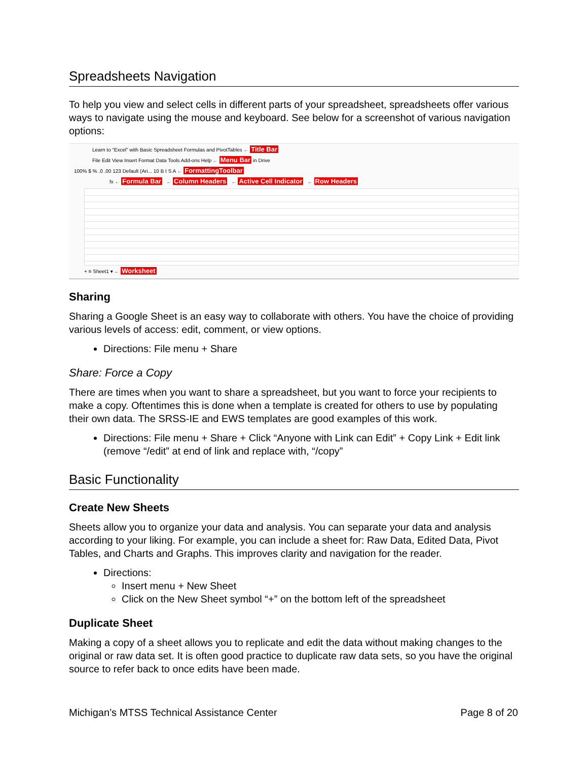Spreadsheets Navigation
To help you view and select cells in different parts of your spreadsheet, spreadsheets offer various ways to navigate using the mouse and keyboard. See below for a screenshot of various navigation options:
Learn to “Excel” with Basic Spreadsheet Formulas and PivotTables ← Title Bar
File Edit View Insert Format Data Tools Add-ons Help ← Menu Bar in Drive
100% $ % .0 .00 123 Default (Ari... 10 B I S A ← FormattingToolbar
fx ← Formula Bar ← Column Headers ← Active Cell Indicator ← Row Headers
+ ≡ Sheet1 ▾ ← Worksheet
Sharing
Sharing a Google Sheet is an easy way to collaborate with others. You have the choice of providing various levels of access: edit, comment, or view options.
Directions: File menu + Share
Share: Force a Copy
There are times when you want to share a spreadsheet, but you want to force your recipients to make a copy. Oftentimes this is done when a template is created for others to use by populating their own data. The SRSS-IE and EWS templates are good examples of this work.
Directions: File menu + Share + Click “Anyone with Link can Edit” + Copy Link + Edit link (remove “/edit” at end of link and replace with, “/copy”
Basic Functionality
Create New Sheets
Sheets allow you to organize your data and analysis. You can separate your data and analysis according to your liking. For example, you can include a sheet for: Raw Data, Edited Data, Pivot Tables, and Charts and Graphs. This improves clarity and navigation for the reader.
Directions:
Insert menu + New Sheet
Click on the New Sheet symbol “+” on the bottom left of the spreadsheet
Duplicate Sheet
Making a copy of a sheet allows you to replicate and edit the data without making changes to the original or raw data set. It is often good practice to duplicate raw data sets, so you have the original source to refer back to once edits have been made.
Michigan’s MTSS Technical Assistance Center Page 8 of 20